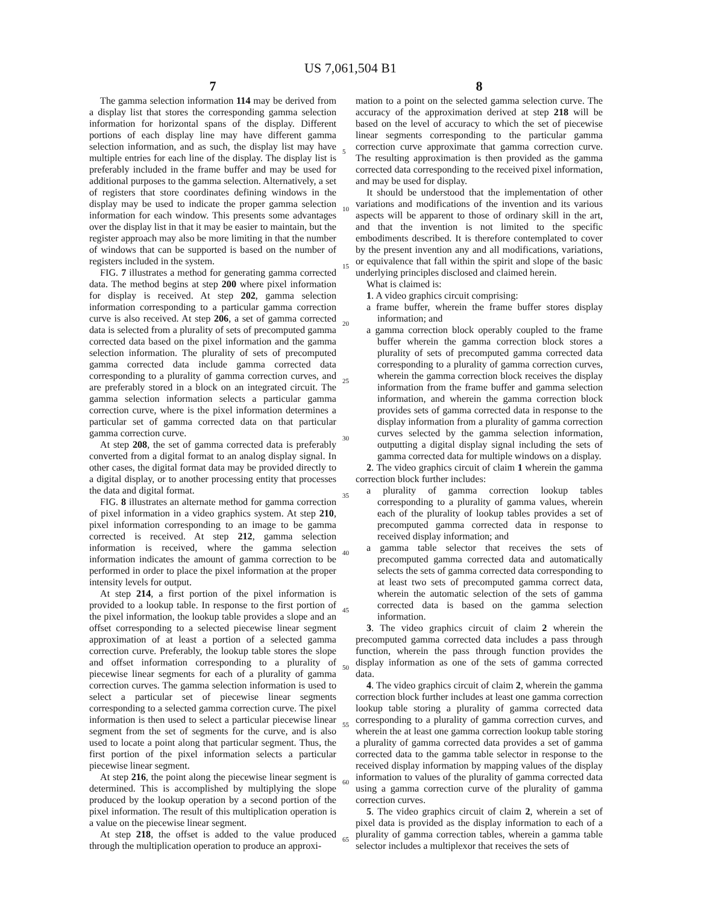US 7,061,504 B1
7
The gamma selection information 114 may be derived from a display list that stores the corresponding gamma selection information for horizontal spans of the display. Different portions of each display line may have different gamma selection information, and as such, the display list may have multiple entries for each line of the display. The display list is preferably included in the frame buffer and may be used for additional purposes to the gamma selection. Alternatively, a set of registers that store coordinates defining windows in the display may be used to indicate the proper gamma selection information for each window. This presents some advantages over the display list in that it may be easier to maintain, but the register approach may also be more limiting in that the number of windows that can be supported is based on the number of registers included in the system.
FIG. 7 illustrates a method for generating gamma corrected data. The method begins at step 200 where pixel information for display is received. At step 202, gamma selection information corresponding to a particular gamma correction curve is also received. At step 206, a set of gamma corrected data is selected from a plurality of sets of precomputed gamma corrected data based on the pixel information and the gamma selection information. The plurality of sets of precomputed gamma corrected data include gamma corrected data corresponding to a plurality of gamma correction curves, and are preferably stored in a block on an integrated circuit. The gamma selection information selects a particular gamma correction curve, where is the pixel information determines a particular set of gamma corrected data on that particular gamma correction curve.
At step 208, the set of gamma corrected data is preferably converted from a digital format to an analog display signal. In other cases, the digital format data may be provided directly to a digital display, or to another processing entity that processes the data and digital format.
FIG. 8 illustrates an alternate method for gamma correction of pixel information in a video graphics system. At step 210, pixel information corresponding to an image to be gamma corrected is received. At step 212, gamma selection information is received, where the gamma selection information indicates the amount of gamma correction to be performed in order to place the pixel information at the proper intensity levels for output.
At step 214, a first portion of the pixel information is provided to a lookup table. In response to the first portion of the pixel information, the lookup table provides a slope and an offset corresponding to a selected piecewise linear segment approximation of at least a portion of a selected gamma correction curve. Preferably, the lookup table stores the slope and offset information corresponding to a plurality of piecewise linear segments for each of a plurality of gamma correction curves. The gamma selection information is used to select a particular set of piecewise linear segments corresponding to a selected gamma correction curve. The pixel information is then used to select a particular piecewise linear segment from the set of segments for the curve, and is also used to locate a point along that particular segment. Thus, the first portion of the pixel information selects a particular piecewise linear segment.
At step 216, the point along the piecewise linear segment is determined. This is accomplished by multiplying the slope produced by the lookup operation by a second portion of the pixel information. The result of this multiplication operation is a value on the piecewise linear segment.
At step 218, the offset is added to the value produced through the multiplication operation to produce an approxi-
8
mation to a point on the selected gamma selection curve. The accuracy of the approximation derived at step 218 will be based on the level of accuracy to which the set of piecewise linear segments corresponding to the particular gamma correction curve approximate that gamma correction curve. The resulting approximation is then provided as the gamma corrected data corresponding to the received pixel information, and may be used for display.
It should be understood that the implementation of other variations and modifications of the invention and its various aspects will be apparent to those of ordinary skill in the art, and that the invention is not limited to the specific embodiments described. It is therefore contemplated to cover by the present invention any and all modifications, variations, or equivalence that fall within the spirit and slope of the basic underlying principles disclosed and claimed herein.
What is claimed is:
1. A video graphics circuit comprising:
a frame buffer, wherein the frame buffer stores display information; and
a gamma correction block operably coupled to the frame buffer wherein the gamma correction block stores a plurality of sets of precomputed gamma corrected data corresponding to a plurality of gamma correction curves, wherein the gamma correction block receives the display information from the frame buffer and gamma selection information, and wherein the gamma correction block provides sets of gamma corrected data in response to the display information from a plurality of gamma correction curves selected by the gamma selection information, outputting a digital display signal including the sets of gamma corrected data for multiple windows on a display.
2. The video graphics circuit of claim 1 wherein the gamma correction block further includes:
a plurality of gamma correction lookup tables corresponding to a plurality of gamma values, wherein each of the plurality of lookup tables provides a set of precomputed gamma corrected data in response to received display information; and
a gamma table selector that receives the sets of precomputed gamma corrected data and automatically selects the sets of gamma corrected data corresponding to at least two sets of precomputed gamma correct data, wherein the automatic selection of the sets of gamma corrected data is based on the gamma selection information.
3. The video graphics circuit of claim 2 wherein the precomputed gamma corrected data includes a pass through function, wherein the pass through function provides the display information as one of the sets of gamma corrected data.
4. The video graphics circuit of claim 2, wherein the gamma correction block further includes at least one gamma correction lookup table storing a plurality of gamma corrected data corresponding to a plurality of gamma correction curves, and wherein the at least one gamma correction lookup table storing a plurality of gamma corrected data provides a set of gamma corrected data to the gamma table selector in response to the received display information by mapping values of the display information to values of the plurality of gamma corrected data using a gamma correction curve of the plurality of gamma correction curves.
5. The video graphics circuit of claim 2, wherein a set of pixel data is provided as the display information to each of a plurality of gamma correction tables, wherein a gamma table selector includes a multiplexor that receives the sets of
5
10
15
20
25
30
35
40
45
50
55
60
65